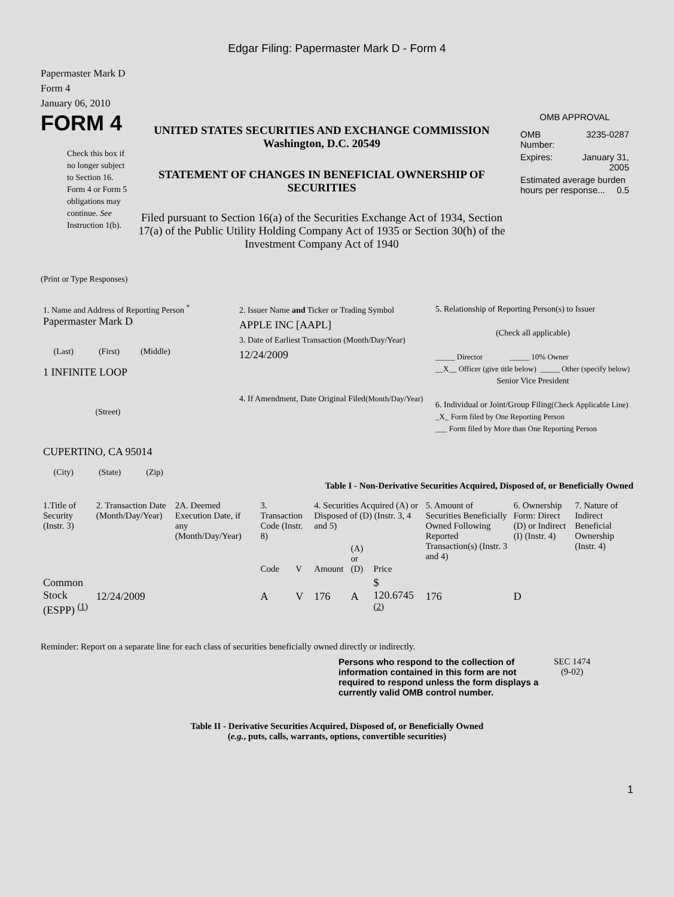Edgar Filing: Papermaster Mark D - Form 4
Papermaster Mark D
Form 4
January 06, 2010
FORM 4
Check this box if no longer subject to Section 16. Form 4 or Form 5 obligations may continue. See Instruction 1(b).
UNITED STATES SECURITIES AND EXCHANGE COMMISSION
Washington, D.C. 20549
STATEMENT OF CHANGES IN BENEFICIAL OWNERSHIP OF SECURITIES
Filed pursuant to Section 16(a) of the Securities Exchange Act of 1934, Section 17(a) of the Public Utility Holding Company Act of 1935 or Section 30(h) of the Investment Company Act of 1940
OMB APPROVAL
| OMB Number: | 3235-0287 |
| Expires: | January 31, 2005 |
| Estimated average burden hours per response... 0.5 | |
(Print or Type Responses)
| 1. Name and Address of Reporting Person <sup>*</sup> Papermaster Mark D (Last) (First) (Middle) 1 INFINITE LOOP (Street) CUPERTINO, CA 95014 (City) (State) (Zip) | 2. Issuer Name and Ticker or Trading Symbol APPLE INC [AAPL] 3. Date of Earliest Transaction (Month/Day/Year) 12/24/2009 4. If Amendment, Date Original Filed (Month/Day/Year) | 5. Relationship of Reporting Person(s) to Issuer (Check all applicable) _____ Director _____ 10% Owner __X__ Officer (give title below) _____ Other (specify below) Senior Vice President 6. Individual or Joint/Group Filing (Check Applicable Line) _X_ Form filed by One Reporting Person ___ Form filed by More than One Reporting Person |
Table I - Non-Derivative Securities Acquired, Disposed of, or Beneficially Owned
| 1.Title of Security (Instr. 3) | 2. Transaction Date (Month/Day/Year) | 2A. Deemed Execution Date, if any (Month/Day/Year) | 3. Transaction Code (Instr. 8) | | 4. Securities Acquired (A) or Disposed of (D) (Instr. 3, 4 and 5) | | | 5. Amount of Securities Beneficially Owned Following Reported Transaction(s) (Instr. 3 and 4) | 6. Ownership Form: Direct (D) or Indirect (I) (Instr. 4) | 7. Nature of Indirect Beneficial Ownership (Instr. 4) |
| --- | --- | --- | --- | --- | --- | --- | --- | --- | --- | --- |
| | | | Code | V | Amount | (A) or (D) | Price | | | |
| Common Stock (ESPP) <sup>(1)</sup> | 12/24/2009 | | A | V | 176 | A | $ 120.6745 <sup>(2)</sup> | 176 | D | |
Reminder: Report on a separate line for each class of securities beneficially owned directly or indirectly.
Persons who respond to the collection of information contained in this form are not required to respond unless the form displays a currently valid OMB control number.
SEC 1474
(9-02)
Table II - Derivative Securities Acquired, Disposed of, or Beneficially Owned
(e.g., puts, calls, warrants, options, convertible securities)
1